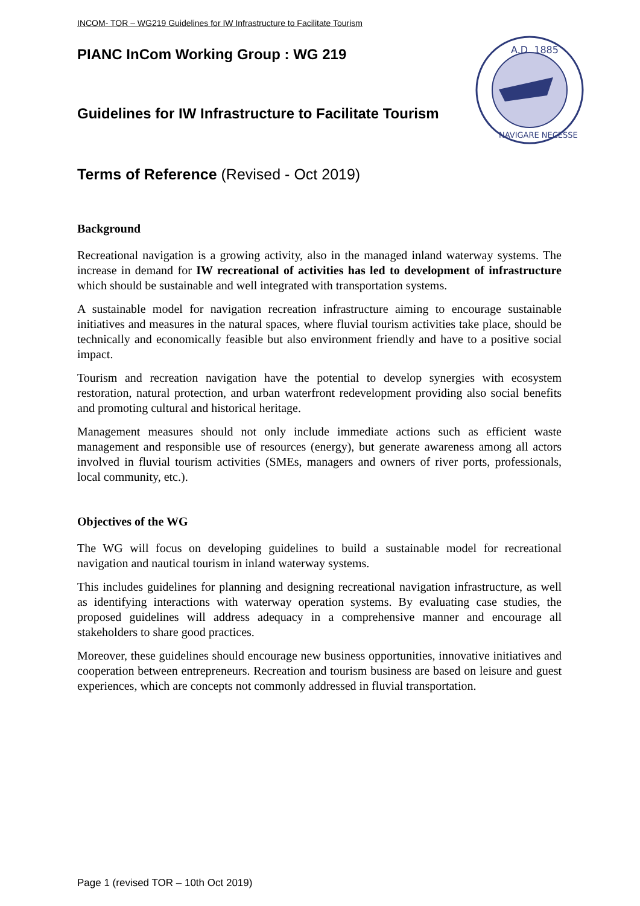INCOM- TOR – WG219 Guidelines for IW Infrastructure to Facilitate Tourism
PIANC InCom Working Group : WG 219
Guidelines for IW Infrastructure to Facilitate Tourism
Terms of Reference (Revised - Oct 2019)
Background
Recreational navigation is a growing activity, also in the managed inland waterway systems. The increase in demand for IW recreational of activities has led to development of infrastructure which should be sustainable and well integrated with transportation systems.
A sustainable model for navigation recreation infrastructure aiming to encourage sustainable initiatives and measures in the natural spaces, where fluvial tourism activities take place, should be technically and economically feasible but also environment friendly and have to a positive social impact.
Tourism and recreation navigation have the potential to develop synergies with ecosystem restoration, natural protection, and urban waterfront redevelopment providing also social benefits and promoting cultural and historical heritage.
Management measures should not only include immediate actions such as efficient waste management and responsible use of resources (energy), but generate awareness among all actors involved in fluvial tourism activities (SMEs, managers and owners of river ports, professionals, local community, etc.).
Objectives of the WG
The WG will focus on developing guidelines to build a sustainable model for recreational navigation and nautical tourism in inland waterway systems.
This includes guidelines for planning and designing recreational navigation infrastructure, as well as identifying interactions with waterway operation systems. By evaluating case studies, the proposed guidelines will address adequacy in a comprehensive manner and encourage all stakeholders to share good practices.
Moreover, these guidelines should encourage new business opportunities, innovative initiatives and cooperation between entrepreneurs. Recreation and tourism business are based on leisure and guest experiences, which are concepts not commonly addressed in fluvial transportation.
A.D. 1885
NAVIGARE NECESSE
Page 1 (revised TOR – 10th Oct 2019)